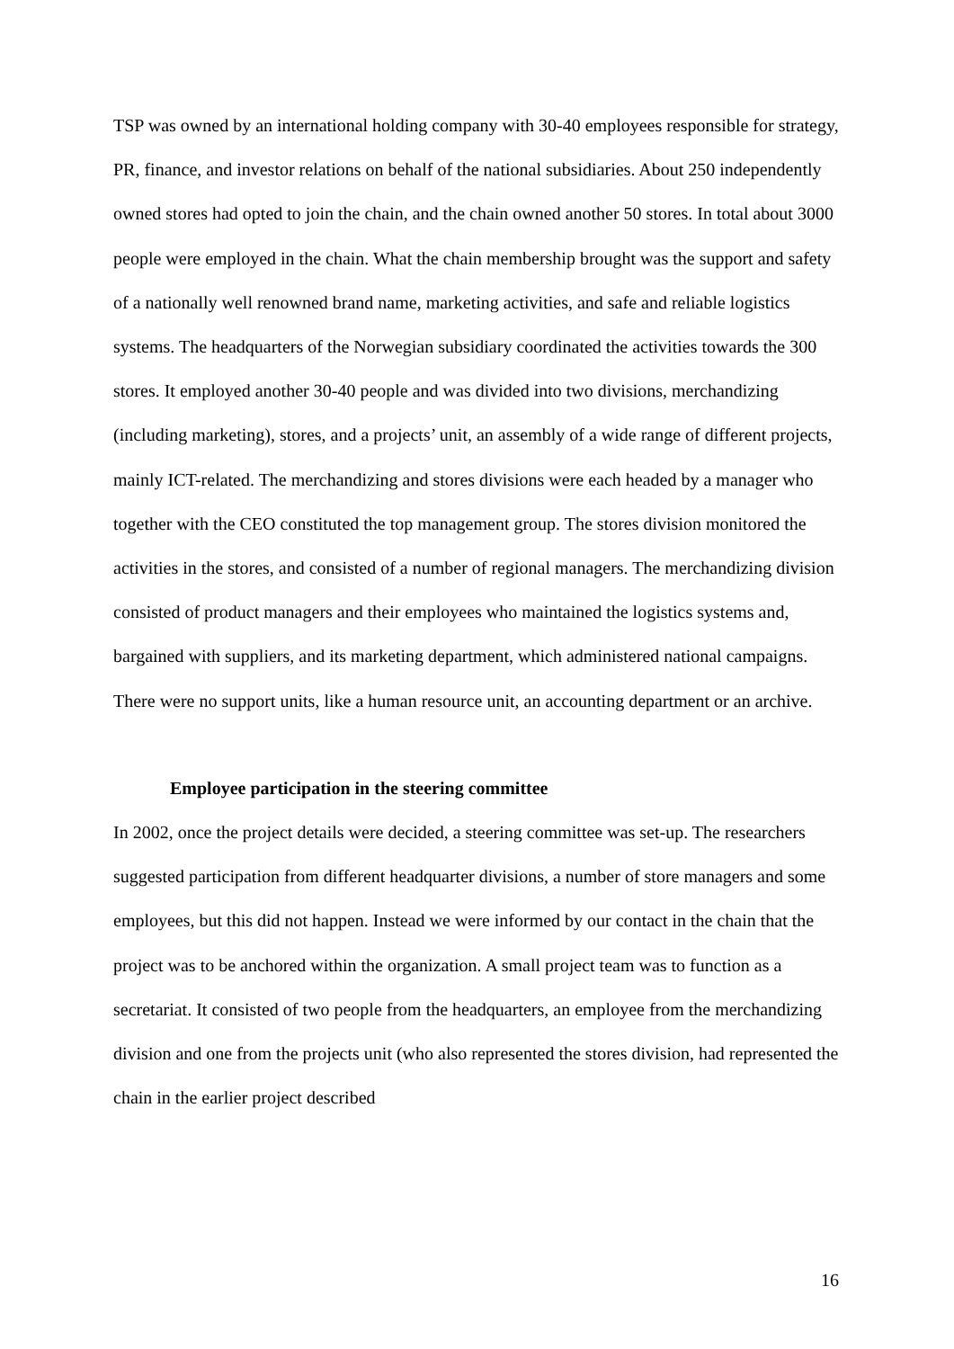TSP was owned by an international holding company with 30-40 employees responsible for strategy, PR, finance, and investor relations on behalf of the national subsidiaries. About 250 independently owned stores had opted to join the chain, and the chain owned another 50 stores. In total about 3000 people were employed in the chain. What the chain membership brought was the support and safety of a nationally well renowned brand name, marketing activities, and safe and reliable logistics systems. The headquarters of the Norwegian subsidiary coordinated the activities towards the 300 stores. It employed another 30-40 people and was divided into two divisions, merchandizing (including marketing), stores, and a projects’ unit, an assembly of a wide range of different projects, mainly ICT-related. The merchandizing and stores divisions were each headed by a manager who together with the CEO constituted the top management group. The stores division monitored the activities in the stores, and consisted of a number of regional managers. The merchandizing division consisted of product managers and their employees who maintained the logistics systems and, bargained with suppliers, and its marketing department, which administered national campaigns. There were no support units, like a human resource unit, an accounting department or an archive.
Employee participation in the steering committee
In 2002, once the project details were decided, a steering committee was set-up. The researchers suggested participation from different headquarter divisions, a number of store managers and some employees, but this did not happen. Instead we were informed by our contact in the chain that the project was to be anchored within the organization. A small project team was to function as a secretariat. It consisted of two people from the headquarters, an employee from the merchandizing division and one from the projects unit (who also represented the stores division, had represented the chain in the earlier project described
16